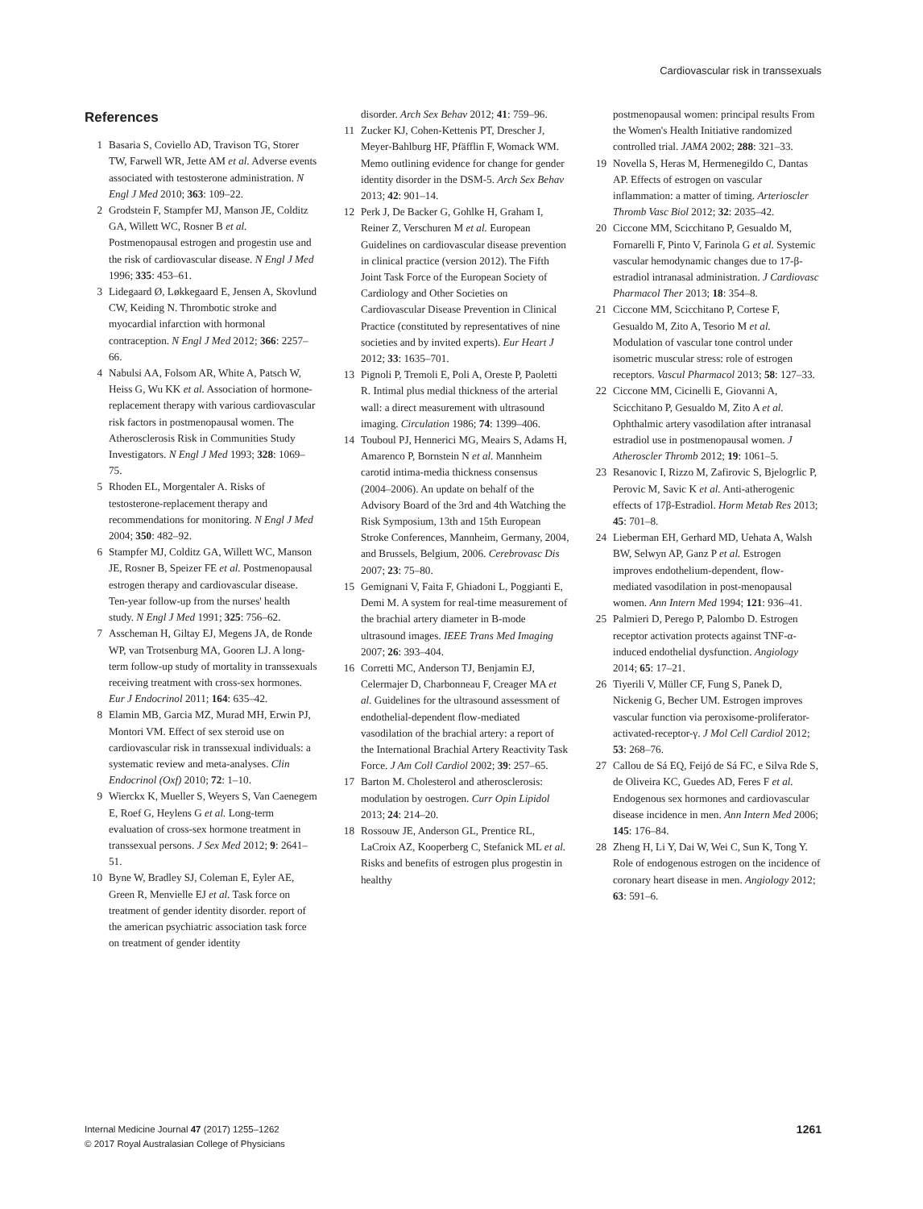Cardiovascular risk in transsexuals
References
1 Basaria S, Coviello AD, Travison TG, Storer TW, Farwell WR, Jette AM et al. Adverse events associated with testosterone administration. N Engl J Med 2010; 363: 109–22.
2 Grodstein F, Stampfer MJ, Manson JE, Colditz GA, Willett WC, Rosner B et al. Postmenopausal estrogen and progestin use and the risk of cardiovascular disease. N Engl J Med 1996; 335: 453–61.
3 Lidegaard Ø, Løkkegaard E, Jensen A, Skovlund CW, Keiding N. Thrombotic stroke and myocardial infarction with hormonal contraception. N Engl J Med 2012; 366: 2257–66.
4 Nabulsi AA, Folsom AR, White A, Patsch W, Heiss G, Wu KK et al. Association of hormone-replacement therapy with various cardiovascular risk factors in postmenopausal women. The Atherosclerosis Risk in Communities Study Investigators. N Engl J Med 1993; 328: 1069–75.
5 Rhoden EL, Morgentaler A. Risks of testosterone-replacement therapy and recommendations for monitoring. N Engl J Med 2004; 350: 482–92.
6 Stampfer MJ, Colditz GA, Willett WC, Manson JE, Rosner B, Speizer FE et al. Postmenopausal estrogen therapy and cardiovascular disease. Ten-year follow-up from the nurses' health study. N Engl J Med 1991; 325: 756–62.
7 Asscheman H, Giltay EJ, Megens JA, de Ronde WP, van Trotsenburg MA, Gooren LJ. A long-term follow-up study of mortality in transsexuals receiving treatment with cross-sex hormones. Eur J Endocrinol 2011; 164: 635–42.
8 Elamin MB, Garcia MZ, Murad MH, Erwin PJ, Montori VM. Effect of sex steroid use on cardiovascular risk in transsexual individuals: a systematic review and meta-analyses. Clin Endocrinol (Oxf) 2010; 72: 1–10.
9 Wierckx K, Mueller S, Weyers S, Van Caenegem E, Roef G, Heylens G et al. Long-term evaluation of cross-sex hormone treatment in transsexual persons. J Sex Med 2012; 9: 2641–51.
10 Byne W, Bradley SJ, Coleman E, Eyler AE, Green R, Menvielle EJ et al. Task force on treatment of gender identity disorder. report of the american psychiatric association task force on treatment of gender identity
disorder. Arch Sex Behav 2012; 41: 759–96.
11 Zucker KJ, Cohen-Kettenis PT, Drescher J, Meyer-Bahlburg HF, Pfäfflin F, Womack WM. Memo outlining evidence for change for gender identity disorder in the DSM-5. Arch Sex Behav 2013; 42: 901–14.
12 Perk J, De Backer G, Gohlke H, Graham I, Reiner Z, Verschuren M et al. European Guidelines on cardiovascular disease prevention in clinical practice (version 2012). The Fifth Joint Task Force of the European Society of Cardiology and Other Societies on Cardiovascular Disease Prevention in Clinical Practice (constituted by representatives of nine societies and by invited experts). Eur Heart J 2012; 33: 1635–701.
13 Pignoli P, Tremoli E, Poli A, Oreste P, Paoletti R. Intimal plus medial thickness of the arterial wall: a direct measurement with ultrasound imaging. Circulation 1986; 74: 1399–406.
14 Touboul PJ, Hennerici MG, Meairs S, Adams H, Amarenco P, Bornstein N et al. Mannheim carotid intima-media thickness consensus (2004–2006). An update on behalf of the Advisory Board of the 3rd and 4th Watching the Risk Symposium, 13th and 15th European Stroke Conferences, Mannheim, Germany, 2004, and Brussels, Belgium, 2006. Cerebrovasc Dis 2007; 23: 75–80.
15 Gemignani V, Faita F, Ghiadoni L, Poggianti E, Demi M. A system for real-time measurement of the brachial artery diameter in B-mode ultrasound images. IEEE Trans Med Imaging 2007; 26: 393–404.
16 Corretti MC, Anderson TJ, Benjamin EJ, Celermajer D, Charbonneau F, Creager MA et al. Guidelines for the ultrasound assessment of endothelial-dependent flow-mediated vasodilation of the brachial artery: a report of the International Brachial Artery Reactivity Task Force. J Am Coll Cardiol 2002; 39: 257–65.
17 Barton M. Cholesterol and atherosclerosis: modulation by oestrogen. Curr Opin Lipidol 2013; 24: 214–20.
18 Rossouw JE, Anderson GL, Prentice RL, LaCroix AZ, Kooperberg C, Stefanick ML et al. Risks and benefits of estrogen plus progestin in healthy
postmenopausal women: principal results From the Women's Health Initiative randomized controlled trial. JAMA 2002; 288: 321–33.
19 Novella S, Heras M, Hermenegildo C, Dantas AP. Effects of estrogen on vascular inflammation: a matter of timing. Arterioscler Thromb Vasc Biol 2012; 32: 2035–42.
20 Ciccone MM, Scicchitano P, Gesualdo M, Fornarelli F, Pinto V, Farinola G et al. Systemic vascular hemodynamic changes due to 17-β-estradiol intranasal administration. J Cardiovasc Pharmacol Ther 2013; 18: 354–8.
21 Ciccone MM, Scicchitano P, Cortese F, Gesualdo M, Zito A, Tesorio M et al. Modulation of vascular tone control under isometric muscular stress: role of estrogen receptors. Vascul Pharmacol 2013; 58: 127–33.
22 Ciccone MM, Cicinelli E, Giovanni A, Scicchitano P, Gesualdo M, Zito A et al. Ophthalmic artery vasodilation after intranasal estradiol use in postmenopausal women. J Atheroscler Thromb 2012; 19: 1061–5.
23 Resanovic I, Rizzo M, Zafirovic S, Bjelogrlic P, Perovic M, Savic K et al. Anti-atherogenic effects of 17β-Estradiol. Horm Metab Res 2013; 45: 701–8.
24 Lieberman EH, Gerhard MD, Uehata A, Walsh BW, Selwyn AP, Ganz P et al. Estrogen improves endothelium-dependent, flow-mediated vasodilation in post-menopausal women. Ann Intern Med 1994; 121: 936–41.
25 Palmieri D, Perego P, Palombo D. Estrogen receptor activation protects against TNF-α-induced endothelial dysfunction. Angiology 2014; 65: 17–21.
26 Tiyerili V, Müller CF, Fung S, Panek D, Nickenig G, Becher UM. Estrogen improves vascular function via peroxisome-proliferator-activated-receptor-γ. J Mol Cell Cardiol 2012; 53: 268–76.
27 Callou de Sá EQ, Feijó de Sá FC, e Silva Rde S, de Oliveira KC, Guedes AD, Feres F et al. Endogenous sex hormones and cardiovascular disease incidence in men. Ann Intern Med 2006; 145: 176–84.
28 Zheng H, Li Y, Dai W, Wei C, Sun K, Tong Y. Role of endogenous estrogen on the incidence of coronary heart disease in men. Angiology 2012; 63: 591–6.
Internal Medicine Journal 47 (2017) 1255–1262
© 2017 Royal Australasian College of Physicians
1261